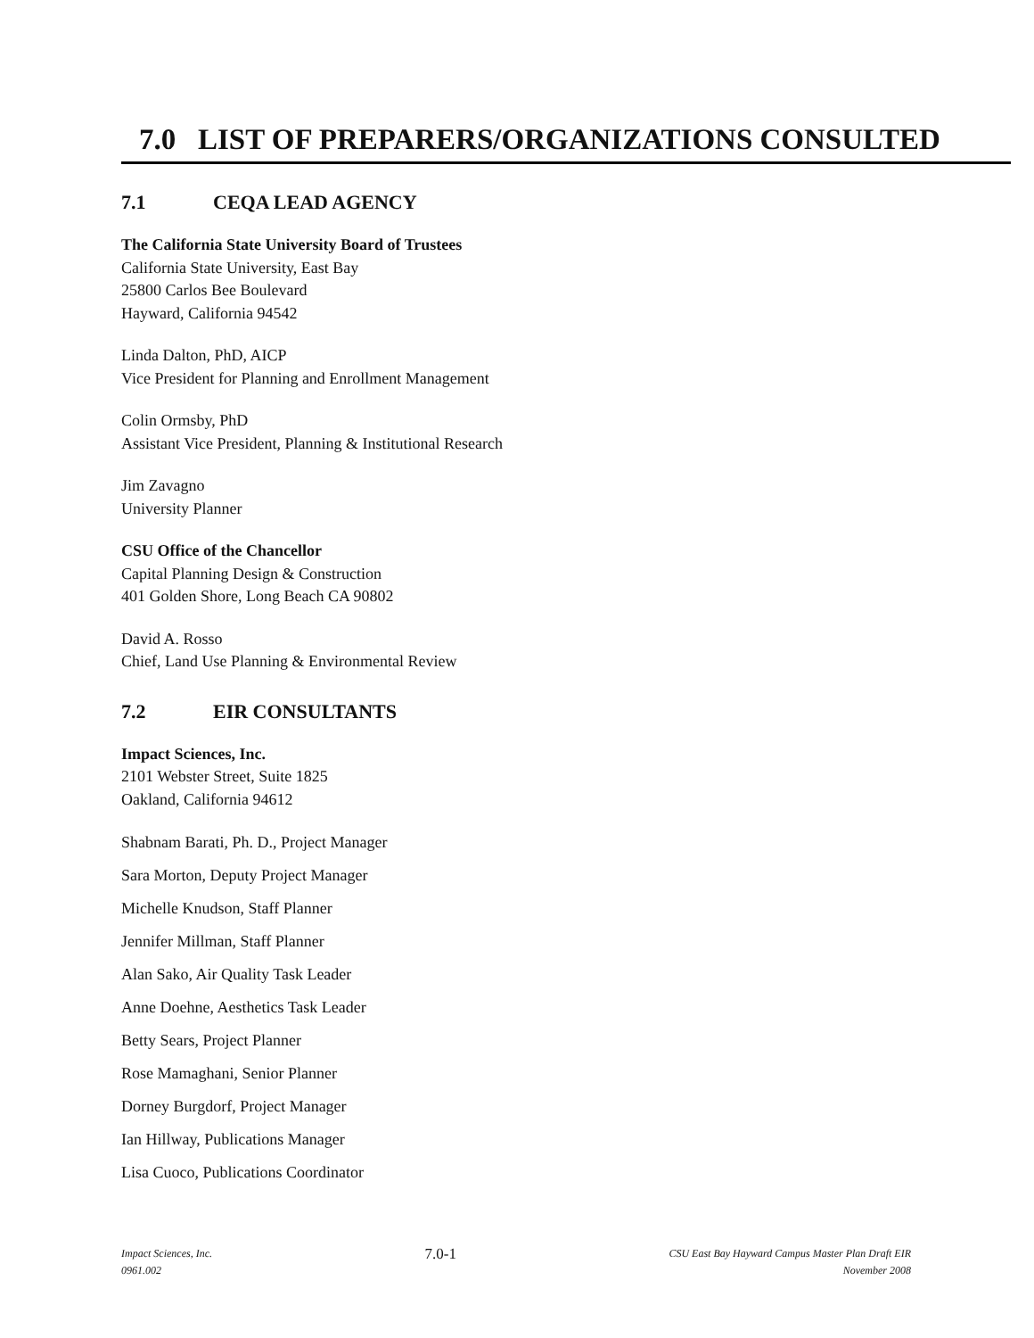7.0 LIST OF PREPARERS/ORGANIZATIONS CONSULTED
7.1 CEQA LEAD AGENCY
The California State University Board of Trustees
California State University, East Bay
25800 Carlos Bee Boulevard
Hayward, California 94542
Linda Dalton, PhD, AICP
Vice President for Planning and Enrollment Management
Colin Ormsby, PhD
Assistant Vice President, Planning & Institutional Research
Jim Zavagno
University Planner
CSU Office of the Chancellor
Capital Planning Design & Construction
401 Golden Shore, Long Beach CA 90802
David A. Rosso
Chief, Land Use Planning & Environmental Review
7.2 EIR CONSULTANTS
Impact Sciences, Inc.
2101 Webster Street, Suite 1825
Oakland, California 94612
Shabnam Barati, Ph. D., Project Manager
Sara Morton, Deputy Project Manager
Michelle Knudson, Staff Planner
Jennifer Millman, Staff Planner
Alan Sako, Air Quality Task Leader
Anne Doehne, Aesthetics Task Leader
Betty Sears, Project Planner
Rose Mamaghani, Senior Planner
Dorney Burgdorf, Project Manager
Ian Hillway, Publications Manager
Lisa Cuoco, Publications Coordinator
Impact Sciences, Inc.
0961.002
7.0-1
CSU East Bay Hayward Campus Master Plan Draft EIR
November 2008